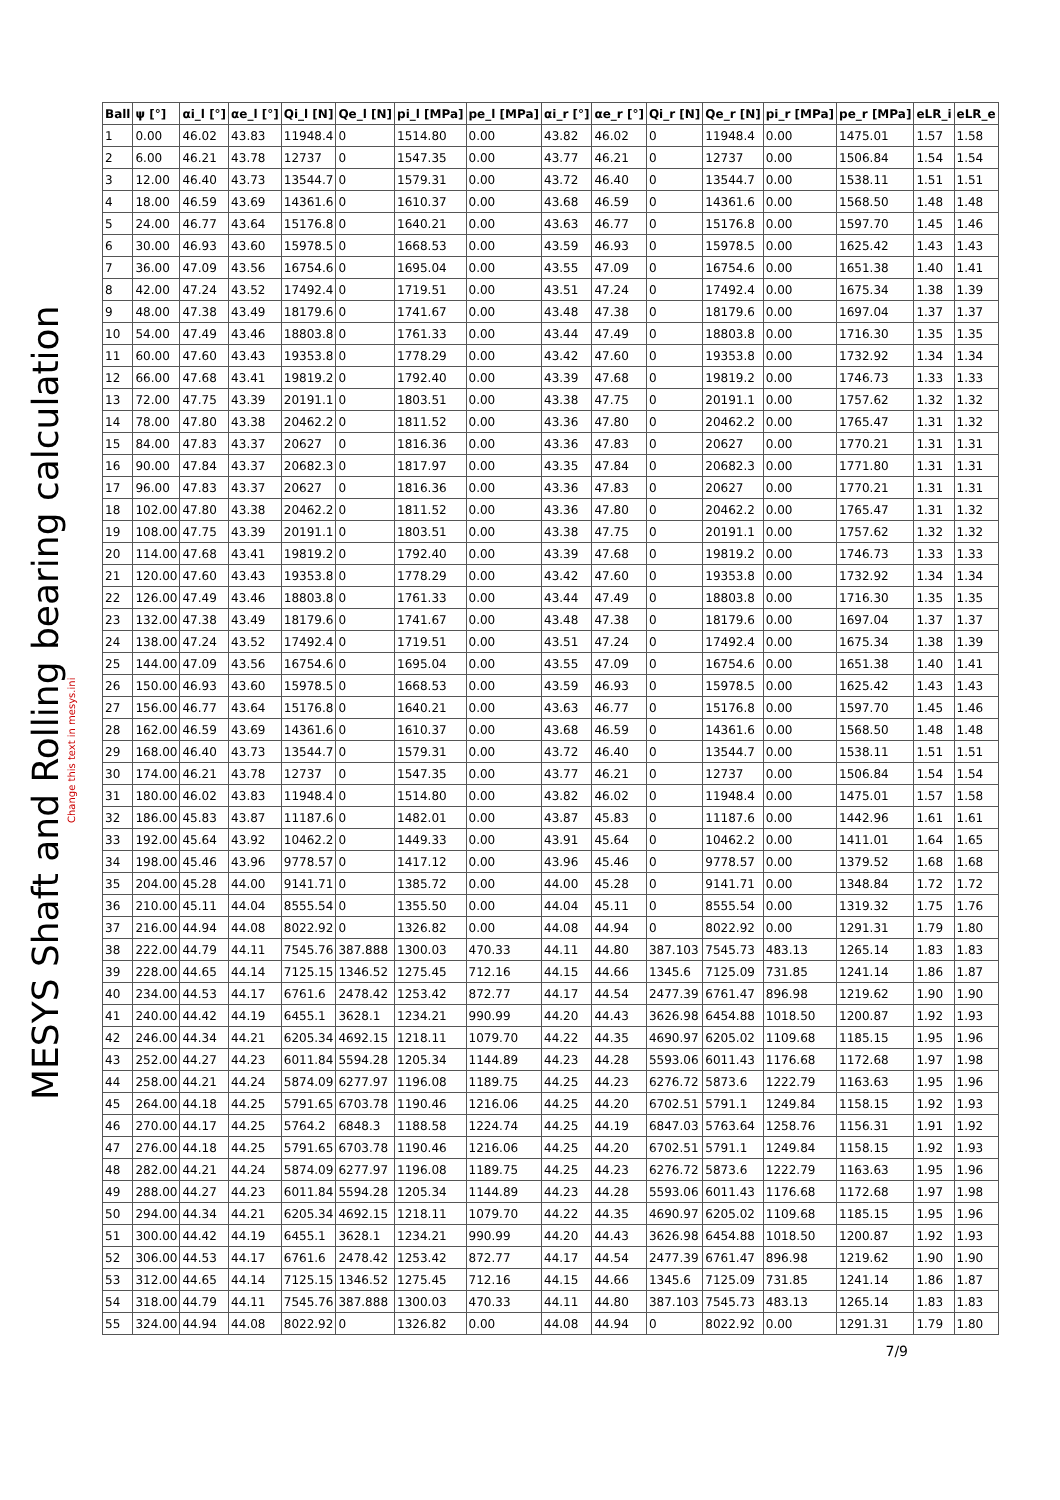MESYS Shaft and Rolling bearing calculation
Change this text in mesys.ini
| Ball | ψ [°] | αi_l [°] | αe_l [°] | Qi_l [N] | Qe_l [N] | pi_l [MPa] | pe_l [MPa] | αi_r [°] | αe_r [°] | Qi_r [N] | Qe_r [N] | pi_r [MPa] | pe_r [MPa] | eLR_i | eLR_e |
| --- | --- | --- | --- | --- | --- | --- | --- | --- | --- | --- | --- | --- | --- | --- | --- |
| 1 | 0.00 | 46.02 | 43.83 | 11948.4 | 0 | 1514.80 | 0.00 | 43.82 | 46.02 | 0 | 11948.4 | 0.00 | 1475.01 | 1.57 | 1.58 |
| 2 | 6.00 | 46.21 | 43.78 | 12737 | 0 | 1547.35 | 0.00 | 43.77 | 46.21 | 0 | 12737 | 0.00 | 1506.84 | 1.54 | 1.54 |
| 3 | 12.00 | 46.40 | 43.73 | 13544.7 | 0 | 1579.31 | 0.00 | 43.72 | 46.40 | 0 | 13544.7 | 0.00 | 1538.11 | 1.51 | 1.51 |
| 4 | 18.00 | 46.59 | 43.69 | 14361.6 | 0 | 1610.37 | 0.00 | 43.68 | 46.59 | 0 | 14361.6 | 0.00 | 1568.50 | 1.48 | 1.48 |
| 5 | 24.00 | 46.77 | 43.64 | 15176.8 | 0 | 1640.21 | 0.00 | 43.63 | 46.77 | 0 | 15176.8 | 0.00 | 1597.70 | 1.45 | 1.46 |
| 6 | 30.00 | 46.93 | 43.60 | 15978.5 | 0 | 1668.53 | 0.00 | 43.59 | 46.93 | 0 | 15978.5 | 0.00 | 1625.42 | 1.43 | 1.43 |
| 7 | 36.00 | 47.09 | 43.56 | 16754.6 | 0 | 1695.04 | 0.00 | 43.55 | 47.09 | 0 | 16754.6 | 0.00 | 1651.38 | 1.40 | 1.41 |
| 8 | 42.00 | 47.24 | 43.52 | 17492.4 | 0 | 1719.51 | 0.00 | 43.51 | 47.24 | 0 | 17492.4 | 0.00 | 1675.34 | 1.38 | 1.39 |
| 9 | 48.00 | 47.38 | 43.49 | 18179.6 | 0 | 1741.67 | 0.00 | 43.48 | 47.38 | 0 | 18179.6 | 0.00 | 1697.04 | 1.37 | 1.37 |
| 10 | 54.00 | 47.49 | 43.46 | 18803.8 | 0 | 1761.33 | 0.00 | 43.44 | 47.49 | 0 | 18803.8 | 0.00 | 1716.30 | 1.35 | 1.35 |
| 11 | 60.00 | 47.60 | 43.43 | 19353.8 | 0 | 1778.29 | 0.00 | 43.42 | 47.60 | 0 | 19353.8 | 0.00 | 1732.92 | 1.34 | 1.34 |
| 12 | 66.00 | 47.68 | 43.41 | 19819.2 | 0 | 1792.40 | 0.00 | 43.39 | 47.68 | 0 | 19819.2 | 0.00 | 1746.73 | 1.33 | 1.33 |
| 13 | 72.00 | 47.75 | 43.39 | 20191.1 | 0 | 1803.51 | 0.00 | 43.38 | 47.75 | 0 | 20191.1 | 0.00 | 1757.62 | 1.32 | 1.32 |
| 14 | 78.00 | 47.80 | 43.38 | 20462.2 | 0 | 1811.52 | 0.00 | 43.36 | 47.80 | 0 | 20462.2 | 0.00 | 1765.47 | 1.31 | 1.32 |
| 15 | 84.00 | 47.83 | 43.37 | 20627 | 0 | 1816.36 | 0.00 | 43.36 | 47.83 | 0 | 20627 | 0.00 | 1770.21 | 1.31 | 1.31 |
| 16 | 90.00 | 47.84 | 43.37 | 20682.3 | 0 | 1817.97 | 0.00 | 43.35 | 47.84 | 0 | 20682.3 | 0.00 | 1771.80 | 1.31 | 1.31 |
| 17 | 96.00 | 47.83 | 43.37 | 20627 | 0 | 1816.36 | 0.00 | 43.36 | 47.83 | 0 | 20627 | 0.00 | 1770.21 | 1.31 | 1.31 |
| 18 | 102.00 | 47.80 | 43.38 | 20462.2 | 0 | 1811.52 | 0.00 | 43.36 | 47.80 | 0 | 20462.2 | 0.00 | 1765.47 | 1.31 | 1.32 |
| 19 | 108.00 | 47.75 | 43.39 | 20191.1 | 0 | 1803.51 | 0.00 | 43.38 | 47.75 | 0 | 20191.1 | 0.00 | 1757.62 | 1.32 | 1.32 |
| 20 | 114.00 | 47.68 | 43.41 | 19819.2 | 0 | 1792.40 | 0.00 | 43.39 | 47.68 | 0 | 19819.2 | 0.00 | 1746.73 | 1.33 | 1.33 |
| 21 | 120.00 | 47.60 | 43.43 | 19353.8 | 0 | 1778.29 | 0.00 | 43.42 | 47.60 | 0 | 19353.8 | 0.00 | 1732.92 | 1.34 | 1.34 |
| 22 | 126.00 | 47.49 | 43.46 | 18803.8 | 0 | 1761.33 | 0.00 | 43.44 | 47.49 | 0 | 18803.8 | 0.00 | 1716.30 | 1.35 | 1.35 |
| 23 | 132.00 | 47.38 | 43.49 | 18179.6 | 0 | 1741.67 | 0.00 | 43.48 | 47.38 | 0 | 18179.6 | 0.00 | 1697.04 | 1.37 | 1.37 |
| 24 | 138.00 | 47.24 | 43.52 | 17492.4 | 0 | 1719.51 | 0.00 | 43.51 | 47.24 | 0 | 17492.4 | 0.00 | 1675.34 | 1.38 | 1.39 |
| 25 | 144.00 | 47.09 | 43.56 | 16754.6 | 0 | 1695.04 | 0.00 | 43.55 | 47.09 | 0 | 16754.6 | 0.00 | 1651.38 | 1.40 | 1.41 |
| 26 | 150.00 | 46.93 | 43.60 | 15978.5 | 0 | 1668.53 | 0.00 | 43.59 | 46.93 | 0 | 15978.5 | 0.00 | 1625.42 | 1.43 | 1.43 |
| 27 | 156.00 | 46.77 | 43.64 | 15176.8 | 0 | 1640.21 | 0.00 | 43.63 | 46.77 | 0 | 15176.8 | 0.00 | 1597.70 | 1.45 | 1.46 |
| 28 | 162.00 | 46.59 | 43.69 | 14361.6 | 0 | 1610.37 | 0.00 | 43.68 | 46.59 | 0 | 14361.6 | 0.00 | 1568.50 | 1.48 | 1.48 |
| 29 | 168.00 | 46.40 | 43.73 | 13544.7 | 0 | 1579.31 | 0.00 | 43.72 | 46.40 | 0 | 13544.7 | 0.00 | 1538.11 | 1.51 | 1.51 |
| 30 | 174.00 | 46.21 | 43.78 | 12737 | 0 | 1547.35 | 0.00 | 43.77 | 46.21 | 0 | 12737 | 0.00 | 1506.84 | 1.54 | 1.54 |
| 31 | 180.00 | 46.02 | 43.83 | 11948.4 | 0 | 1514.80 | 0.00 | 43.82 | 46.02 | 0 | 11948.4 | 0.00 | 1475.01 | 1.57 | 1.58 |
| 32 | 186.00 | 45.83 | 43.87 | 11187.6 | 0 | 1482.01 | 0.00 | 43.87 | 45.83 | 0 | 11187.6 | 0.00 | 1442.96 | 1.61 | 1.61 |
| 33 | 192.00 | 45.64 | 43.92 | 10462.2 | 0 | 1449.33 | 0.00 | 43.91 | 45.64 | 0 | 10462.2 | 0.00 | 1411.01 | 1.64 | 1.65 |
| 34 | 198.00 | 45.46 | 43.96 | 9778.57 | 0 | 1417.12 | 0.00 | 43.96 | 45.46 | 0 | 9778.57 | 0.00 | 1379.52 | 1.68 | 1.68 |
| 35 | 204.00 | 45.28 | 44.00 | 9141.71 | 0 | 1385.72 | 0.00 | 44.00 | 45.28 | 0 | 9141.71 | 0.00 | 1348.84 | 1.72 | 1.72 |
| 36 | 210.00 | 45.11 | 44.04 | 8555.54 | 0 | 1355.50 | 0.00 | 44.04 | 45.11 | 0 | 8555.54 | 0.00 | 1319.32 | 1.75 | 1.76 |
| 37 | 216.00 | 44.94 | 44.08 | 8022.92 | 0 | 1326.82 | 0.00 | 44.08 | 44.94 | 0 | 8022.92 | 0.00 | 1291.31 | 1.79 | 1.80 |
| 38 | 222.00 | 44.79 | 44.11 | 7545.76 | 387.888 | 1300.03 | 470.33 | 44.11 | 44.80 | 387.103 | 7545.73 | 483.13 | 1265.14 | 1.83 | 1.83 |
| 39 | 228.00 | 44.65 | 44.14 | 7125.15 | 1346.52 | 1275.45 | 712.16 | 44.15 | 44.66 | 1345.6 | 7125.09 | 731.85 | 1241.14 | 1.86 | 1.87 |
| 40 | 234.00 | 44.53 | 44.17 | 6761.6 | 2478.42 | 1253.42 | 872.77 | 44.17 | 44.54 | 2477.39 | 6761.47 | 896.98 | 1219.62 | 1.90 | 1.90 |
| 41 | 240.00 | 44.42 | 44.19 | 6455.1 | 3628.1 | 1234.21 | 990.99 | 44.20 | 44.43 | 3626.98 | 6454.88 | 1018.50 | 1200.87 | 1.92 | 1.93 |
| 42 | 246.00 | 44.34 | 44.21 | 6205.34 | 4692.15 | 1218.11 | 1079.70 | 44.22 | 44.35 | 4690.97 | 6205.02 | 1109.68 | 1185.15 | 1.95 | 1.96 |
| 43 | 252.00 | 44.27 | 44.23 | 6011.84 | 5594.28 | 1205.34 | 1144.89 | 44.23 | 44.28 | 5593.06 | 6011.43 | 1176.68 | 1172.68 | 1.97 | 1.98 |
| 44 | 258.00 | 44.21 | 44.24 | 5874.09 | 6277.97 | 1196.08 | 1189.75 | 44.25 | 44.23 | 6276.72 | 5873.6 | 1222.79 | 1163.63 | 1.95 | 1.96 |
| 45 | 264.00 | 44.18 | 44.25 | 5791.65 | 6703.78 | 1190.46 | 1216.06 | 44.25 | 44.20 | 6702.51 | 5791.1 | 1249.84 | 1158.15 | 1.92 | 1.93 |
| 46 | 270.00 | 44.17 | 44.25 | 5764.2 | 6848.3 | 1188.58 | 1224.74 | 44.25 | 44.19 | 6847.03 | 5763.64 | 1258.76 | 1156.31 | 1.91 | 1.92 |
| 47 | 276.00 | 44.18 | 44.25 | 5791.65 | 6703.78 | 1190.46 | 1216.06 | 44.25 | 44.20 | 6702.51 | 5791.1 | 1249.84 | 1158.15 | 1.92 | 1.93 |
| 48 | 282.00 | 44.21 | 44.24 | 5874.09 | 6277.97 | 1196.08 | 1189.75 | 44.25 | 44.23 | 6276.72 | 5873.6 | 1222.79 | 1163.63 | 1.95 | 1.96 |
| 49 | 288.00 | 44.27 | 44.23 | 6011.84 | 5594.28 | 1205.34 | 1144.89 | 44.23 | 44.28 | 5593.06 | 6011.43 | 1176.68 | 1172.68 | 1.97 | 1.98 |
| 50 | 294.00 | 44.34 | 44.21 | 6205.34 | 4692.15 | 1218.11 | 1079.70 | 44.22 | 44.35 | 4690.97 | 6205.02 | 1109.68 | 1185.15 | 1.95 | 1.96 |
| 51 | 300.00 | 44.42 | 44.19 | 6455.1 | 3628.1 | 1234.21 | 990.99 | 44.20 | 44.43 | 3626.98 | 6454.88 | 1018.50 | 1200.87 | 1.92 | 1.93 |
| 52 | 306.00 | 44.53 | 44.17 | 6761.6 | 2478.42 | 1253.42 | 872.77 | 44.17 | 44.54 | 2477.39 | 6761.47 | 896.98 | 1219.62 | 1.90 | 1.90 |
| 53 | 312.00 | 44.65 | 44.14 | 7125.15 | 1346.52 | 1275.45 | 712.16 | 44.15 | 44.66 | 1345.6 | 7125.09 | 731.85 | 1241.14 | 1.86 | 1.87 |
| 54 | 318.00 | 44.79 | 44.11 | 7545.76 | 387.888 | 1300.03 | 470.33 | 44.11 | 44.80 | 387.103 | 7545.73 | 483.13 | 1265.14 | 1.83 | 1.83 |
| 55 | 324.00 | 44.94 | 44.08 | 8022.92 | 0 | 1326.82 | 0.00 | 44.08 | 44.94 | 0 | 8022.92 | 0.00 | 1291.31 | 1.79 | 1.80 |
7/9